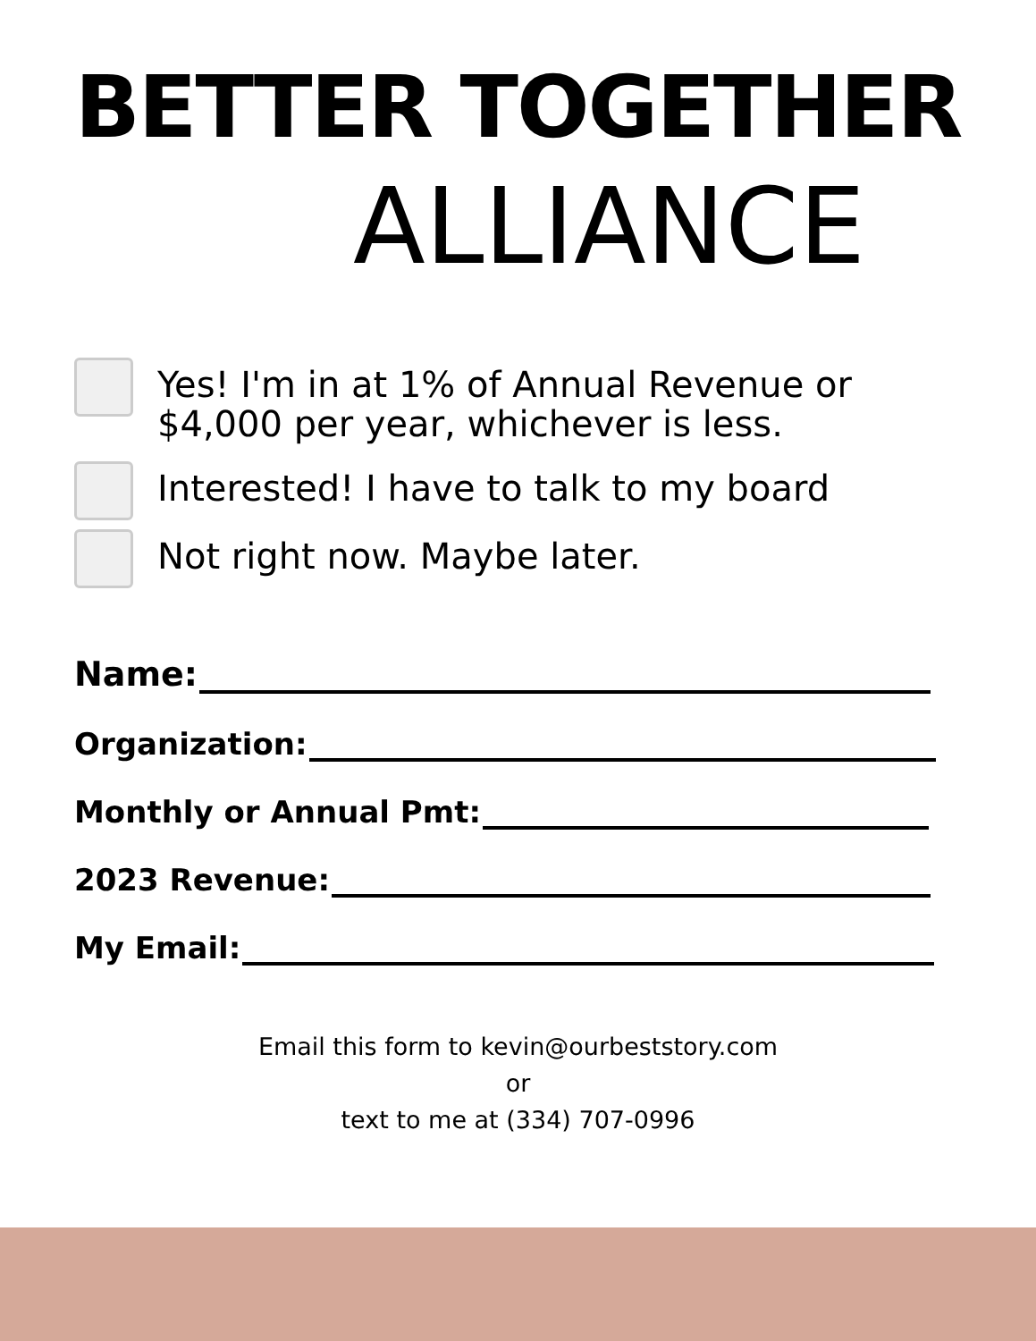BETTER TOGETHER
ALLIANCE
Yes! I'm in at 1% of Annual Revenue or
$4,000 per year, whichever is less.
Interested! I have to talk to my board
Not right now. Maybe later.
Name:
Organization:
Monthly or Annual Pmt:
2023 Revenue:
My Email:
Email this form to kevin@ourbeststory.com
or
text to me at (334) 707-0996